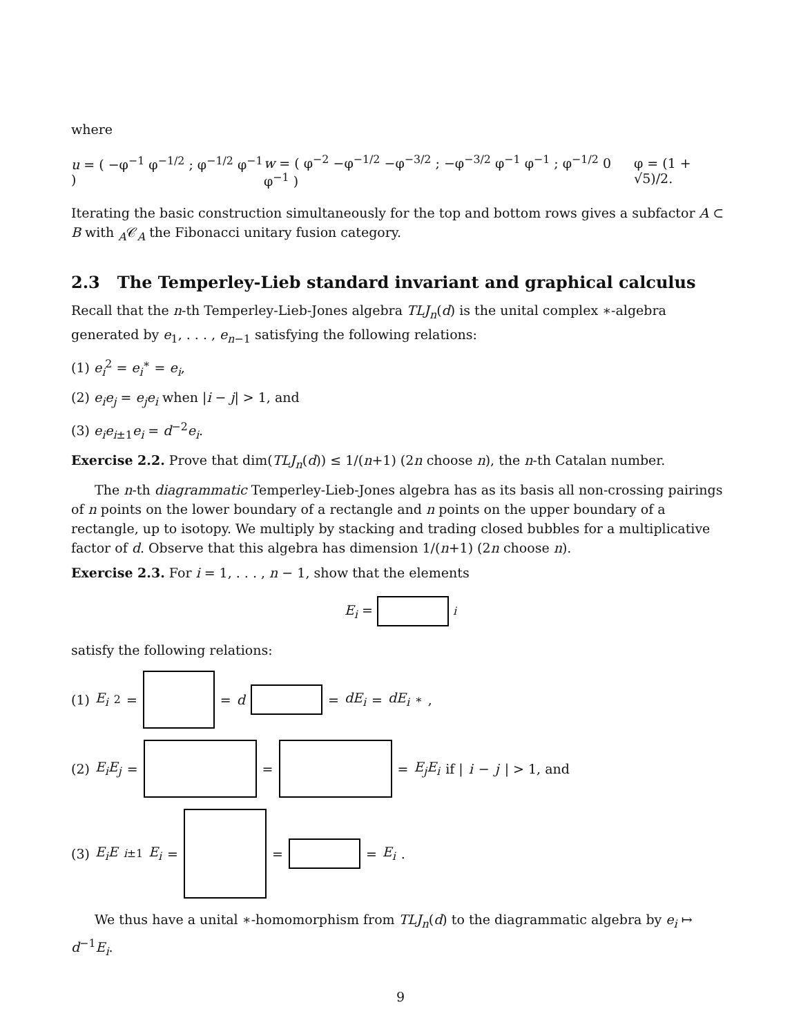where
u = ( −φ<sup>−1</sup> φ<sup>−1/2</sup> ; φ<sup>−1/2</sup> φ<sup>−1</sup> ) w = ( φ<sup>−2</sup> −φ<sup>−1/2</sup> −φ<sup>−3/2</sup> ; −φ<sup>−3/2</sup> φ<sup>−1</sup> φ<sup>−1</sup> ; φ<sup>−1/2</sup> 0 φ<sup>−1</sup> ) φ = (1 + √5)/2.
Iterating the basic construction simultaneously for the top and bottom rows gives a subfactor A ⊂ B with <sub>A</sub>𝒞<sub>A</sub> the Fibonacci unitary fusion category.
2.3 The Temperley-Lieb standard invariant and graphical calculus
Recall that the n-th Temperley-Lieb-Jones algebra TLJ<sub>n</sub>(d) is the unital complex ∗-algebra generated by e<sub>1</sub>, . . . , e<sub>n−1</sub> satisfying the following relations:
(1) e<sub>i</sub><sup>2</sup> = e<sub>i</sub><sup>∗</sup> = e<sub>i</sub>,
(2) e<sub>i</sub>e<sub>j</sub> = e<sub>j</sub>e<sub>i</sub> when |i − j| > 1, and
(3) e<sub>i</sub>e<sub>i±1</sub>e<sub>i</sub> = d<sup>−2</sup>e<sub>i</sub>.
Exercise 2.2. Prove that dim(TLJ<sub>n</sub>(d)) ≤ 1/(n+1) (2n choose n), the n-th Catalan number.
The n-th diagrammatic Temperley-Lieb-Jones algebra has as its basis all non-crossing pairings of n points on the lower boundary of a rectangle and n points on the upper boundary of a rectangle, up to isotopy. We multiply by stacking and trading closed bubbles for a multiplicative factor of d. Observe that this algebra has dimension 1/(n+1) (2n choose n).
Exercise 2.3. For i = 1, . . . , n − 1, show that the elements
E<sub>i</sub> = i
satisfy the following relations:
(1) E<sub>i</sub><sup>2</sup> = = d = dE<sub>i</sub> = dE<sub>i</sub><sup>∗</sup>,
(2) E<sub>i</sub>E<sub>j</sub> = = = E<sub>j</sub>E<sub>i</sub> if | i − j | > 1, and
(3) E<sub>i</sub>E<sub>i±1</sub> E<sub>i</sub> = = = E<sub>i</sub>.
We thus have a unital ∗-homomorphism from TLJ<sub>n</sub>(d) to the diagrammatic algebra by e<sub>i</sub> ↦ d<sup>−1</sup>E<sub>i</sub>.
9